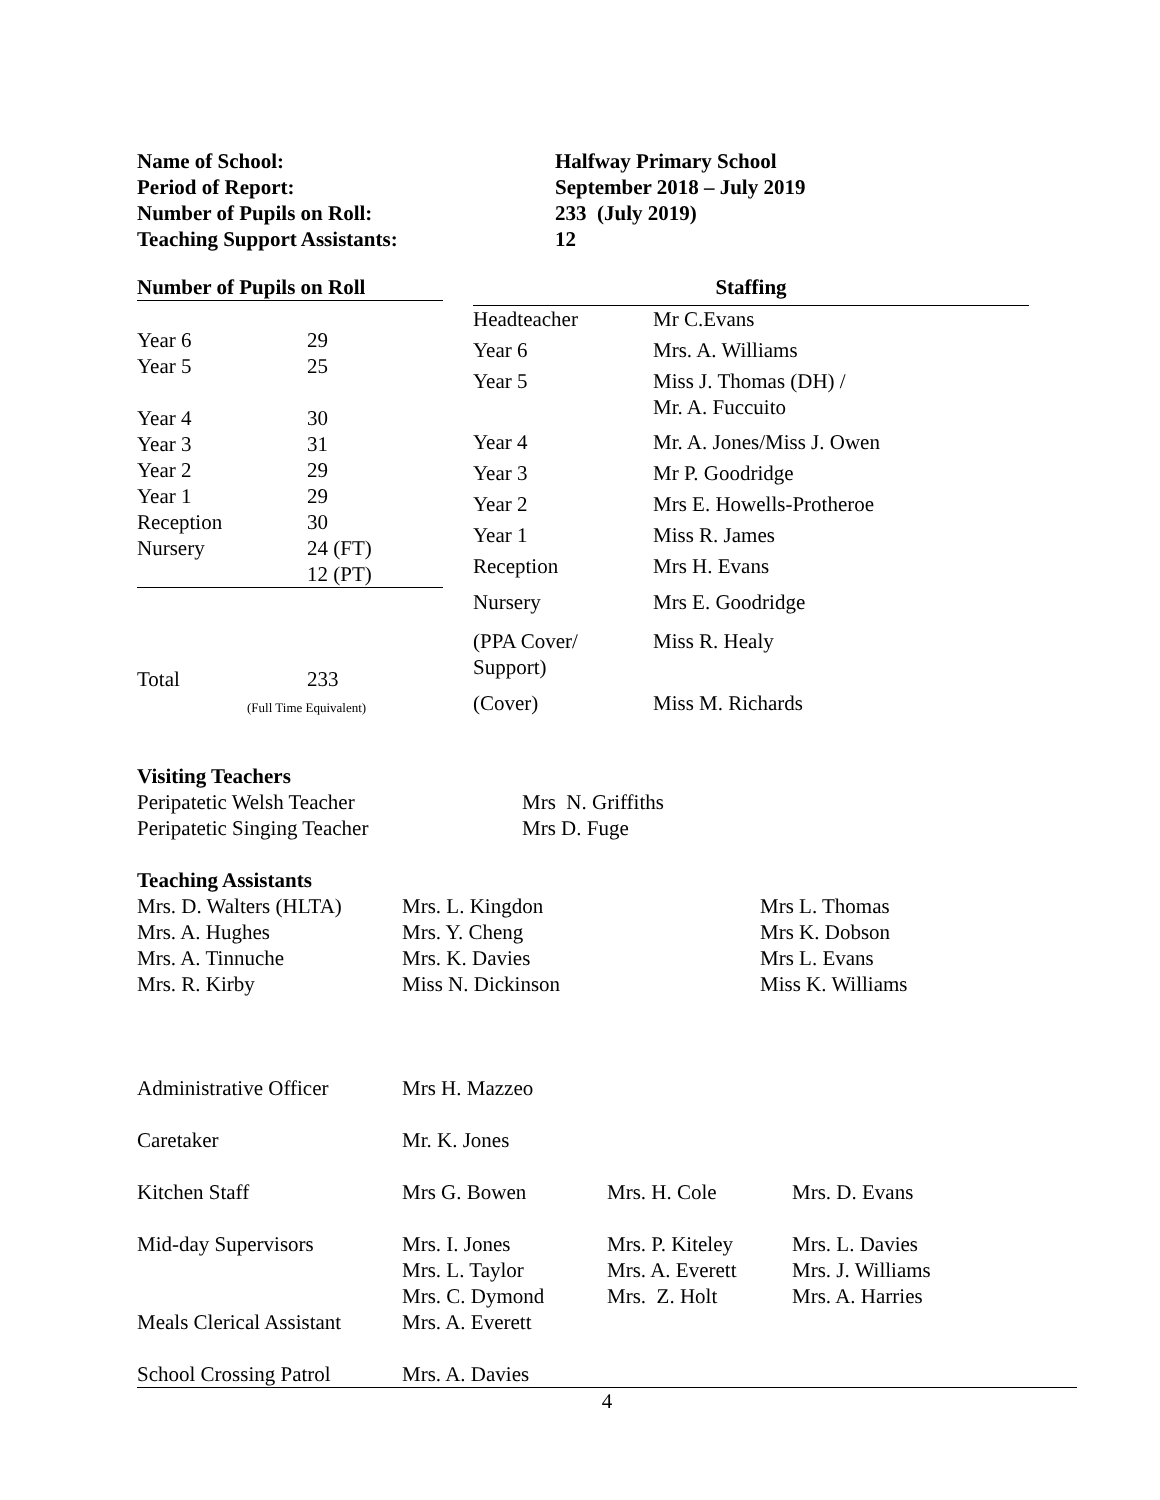| Name of School: | Halfway Primary School |
| Period of Report: | September 2018 – July 2019 |
| Number of Pupils on Roll: | 233 (July 2019) |
| Teaching Support Assistants: | 12 |
| Number of Pupils on Roll | |
| --- | --- |
| Year 6 | 29 |
| Year 5 | 25 |
| Year 4 | 30 |
| Year 3 | 31 |
| Year 2 | 29 |
| Year 1 | 29 |
| Reception | 30 |
| Nursery | 24 (FT) 12 (PT) |
| Total | 233 (Full Time Equivalent) |
| Staffing | |
| --- | --- |
| Headteacher | Mr C.Evans |
| Year 6 | Mrs. A. Williams |
| Year 5 | Miss J. Thomas (DH) / Mr. A. Fuccuito |
| Year 4 | Mr. A. Jones/Miss J. Owen |
| Year 3 | Mr P. Goodridge |
| Year 2 | Mrs E. Howells-Protheroe |
| Year 1 | Miss R. James |
| Reception | Mrs H. Evans |
| Nursery | Mrs E. Goodridge |
| (PPA Cover/ Support) | Miss R. Healy |
| (Cover) | Miss M. Richards |
| Visiting Teachers | |
| --- | --- |
| Peripatetic Welsh Teacher | Mrs N. Griffiths |
| Peripatetic Singing Teacher | Mrs D. Fuge |
| Teaching Assistants | | |
| --- | --- | --- |
| Mrs. D. Walters (HLTA) | Mrs. L. Kingdon | Mrs L. Thomas |
| Mrs. A. Hughes | Mrs. Y. Cheng | Mrs K. Dobson |
| Mrs. A. Tinnuche | Mrs. K. Davies | Mrs L. Evans |
| Mrs. R. Kirby | Miss N. Dickinson | Miss K. Williams |
| Administrative Officer | Mrs H. Mazzeo | | |
| Caretaker | Mr. K. Jones | | |
| Kitchen Staff | Mrs G. Bowen | Mrs. H. Cole | Mrs. D. Evans |
| Mid-day Supervisors | Mrs. I. Jones Mrs. L. Taylor Mrs. C. Dymond | Mrs. P. Kiteley Mrs. A. Everett Mrs. Z. Holt | Mrs. L. Davies Mrs. J. Williams Mrs. A. Harries |
| Meals Clerical Assistant | Mrs. A. Everett | | |
| School Crossing Patrol | Mrs. A. Davies | | |
4